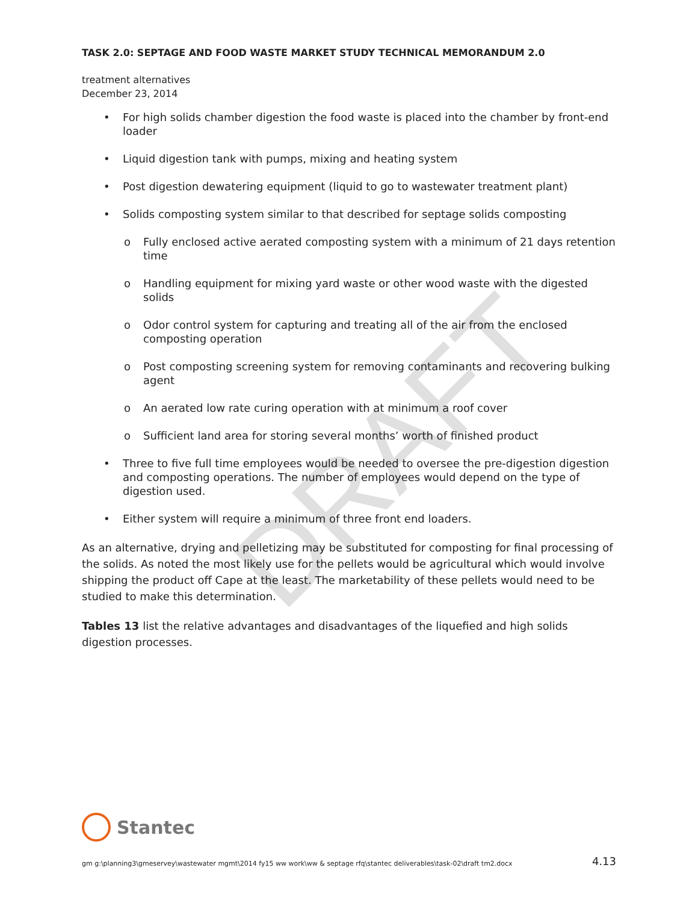DRAFT
TASK 2.0: SEPTAGE AND FOOD WASTE MARKET STUDY TECHNICAL MEMORANDUM 2.0
treatment alternatives
December 23, 2014
• For high solids chamber digestion the food waste is placed into the chamber by front-end loader
• Liquid digestion tank with pumps, mixing and heating system
• Post digestion dewatering equipment (liquid to go to wastewater treatment plant)
• Solids composting system similar to that described for septage solids composting
o Fully enclosed active aerated composting system with a minimum of 21 days retention time
o Handling equipment for mixing yard waste or other wood waste with the digested solids
o Odor control system for capturing and treating all of the air from the enclosed composting operation
o Post composting screening system for removing contaminants and recovering bulking agent
o An aerated low rate curing operation with at minimum a roof cover
o Sufficient land area for storing several months’ worth of finished product
• Three to five full time employees would be needed to oversee the pre-digestion digestion and composting operations. The number of employees would depend on the type of digestion used.
• Either system will require a minimum of three front end loaders.
As an alternative, drying and pelletizing may be substituted for composting for final processing of the solids. As noted the most likely use for the pellets would be agricultural which would involve shipping the product off Cape at the least. The marketability of these pellets would need to be studied to make this determination.
Tables 13 list the relative advantages and disadvantages of the liquefied and high solids digestion processes.
Stantec
gm g:\planning3\gmeservey\wastewater mgmt\2014 fy15 ww work\ww & septage rfq\stantec deliverables\task-02\draft tm2.docx 4.13